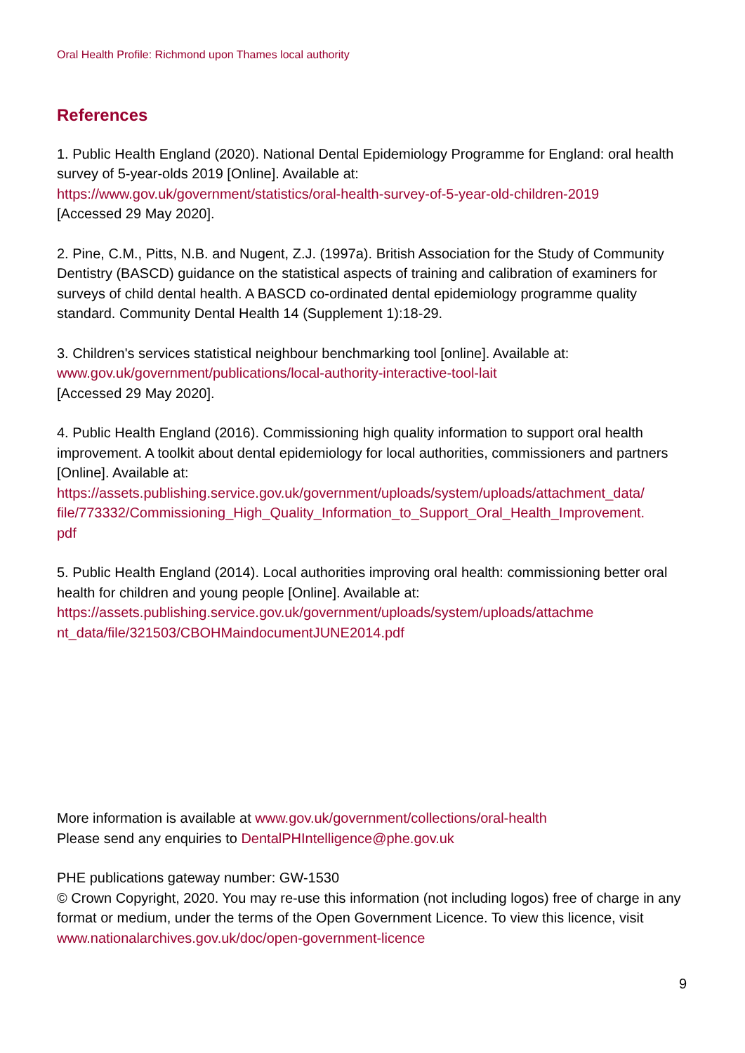Oral Health Profile: Richmond upon Thames local authority
References
1. Public Health England (2020). National Dental Epidemiology Programme for England: oral health survey of 5-year-olds 2019 [Online]. Available at:
https://www.gov.uk/government/statistics/oral-health-survey-of-5-year-old-children-2019
[Accessed 29 May 2020].
2. Pine, C.M., Pitts, N.B. and Nugent, Z.J. (1997a). British Association for the Study of Community Dentistry (BASCD) guidance on the statistical aspects of training and calibration of examiners for surveys of child dental health. A BASCD co-ordinated dental epidemiology programme quality standard. Community Dental Health 14 (Supplement 1):18-29.
3. Children's services statistical neighbour benchmarking tool [online]. Available at:
www.gov.uk/government/publications/local-authority-interactive-tool-lait
[Accessed 29 May 2020].
4. Public Health England (2016). Commissioning high quality information to support oral health improvement. A toolkit about dental epidemiology for local authorities, commissioners and partners [Online]. Available at:
https://assets.publishing.service.gov.uk/government/uploads/system/uploads/attachment_data/
file/773332/Commissioning_High_Quality_Information_to_Support_Oral_Health_Improvement.
pdf
5. Public Health England (2014). Local authorities improving oral health: commissioning better oral health for children and young people [Online]. Available at:
https://assets.publishing.service.gov.uk/government/uploads/system/uploads/attachme
nt_data/file/321503/CBOHMaindocumentJUNE2014.pdf
More information is available at www.gov.uk/government/collections/oral-health
Please send any enquiries to DentalPHIntelligence@phe.gov.uk
PHE publications gateway number: GW-1530
© Crown Copyright, 2020. You may re-use this information (not including logos) free of charge in any format or medium, under the terms of the Open Government Licence. To view this licence, visit www.nationalarchives.gov.uk/doc/open-government-licence
9